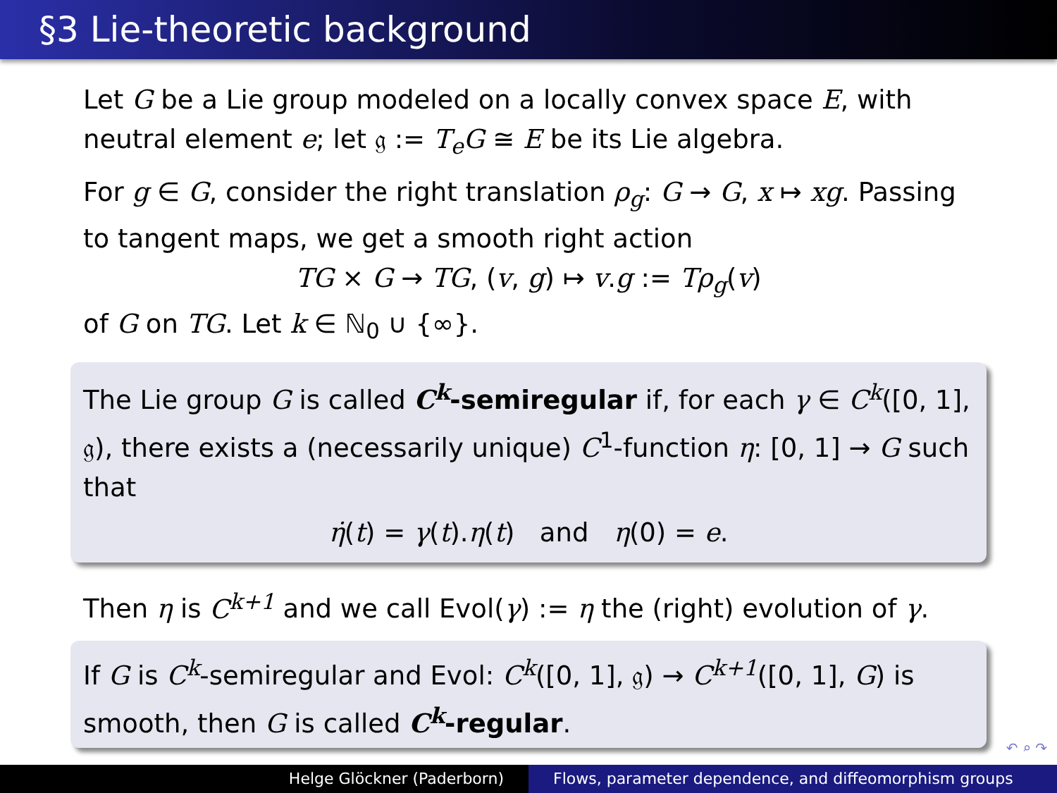§3 Lie-theoretic background
Let G be a Lie group modeled on a locally convex space E, with neutral element e; let 𝔤 := T<sub>e</sub>G ≅ E be its Lie algebra.
For g ∈ G, consider the right translation ρ<sub>g</sub>: G → G, x ↦ xg. Passing to tangent maps, we get a smooth right action
TG × G → TG, (v, g) ↦ v.g := Tρ<sub>g</sub>(v)
of G on TG. Let k ∈ ℕ<sub>0</sub> ∪ {∞}.
The Lie group G is called C<sup>k</sup>-semiregular if, for each γ ∈ C<sup>k</sup>([0, 1], 𝔤), there exists a (necessarily unique) C<sup>1</sup>-function η: [0, 1] → G such that
η̇(t) = γ(t).η(t) and η(0) = e.
Then η is C<sup>k+1</sup> and we call Evol(γ) := η the (right) evolution of γ.
If G is C<sup>k</sup>-semiregular and Evol: C<sup>k</sup>([0, 1], 𝔤) → C<sup>k+1</sup>([0, 1], G) is smooth, then G is called C<sup>k</sup>-regular.
↶ ⌕ ↷
Helge Glöckner (Paderborn) Flows, parameter dependence, and diffeomorphism groups